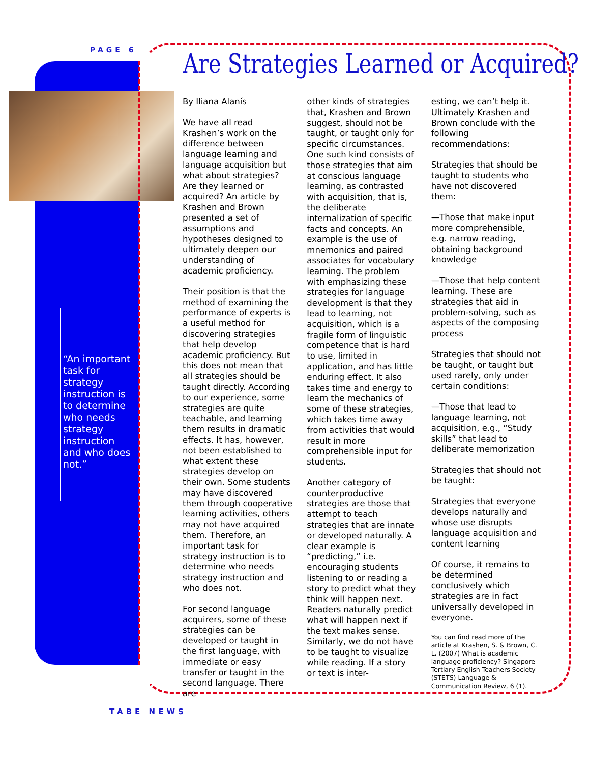PAGE 6
“An important task for strategy instruction is to determine who needs strategy instruction and who does not.”
Are Strategies Learned or Acquired?
By Iliana Alanís
We have all read Krashen’s work on the difference between language learning and language acquisition but what about strategies? Are they learned or acquired? An article by Krashen and Brown presented a set of assumptions and hypotheses designed to ultimately deepen our understanding of academic proficiency.
Their position is that the method of examining the performance of experts is a useful method for discovering strategies that help develop academic proficiency. But this does not mean that all strategies should be taught directly. According to our experience, some strategies are quite teachable, and learning them results in dramatic effects. It has, however, not been established to what extent these strategies develop on their own. Some students may have discovered them through cooperative learning activities, others may not have acquired them. Therefore, an important task for strategy instruction is to determine who needs strategy instruction and who does not.
For second language acquirers, some of these strategies can be developed or taught in the first language, with immediate or easy transfer or taught in the second language. There are
other kinds of strategies that, Krashen and Brown suggest, should not be taught, or taught only for specific circumstances. One such kind consists of those strategies that aim at conscious language learning, as contrasted with acquisition, that is, the deliberate internalization of specific facts and concepts. An example is the use of mnemonics and paired associates for vocabulary learning. The problem with emphasizing these strategies for language development is that they lead to learning, not acquisition, which is a fragile form of linguistic competence that is hard to use, limited in application, and has little enduring effect. It also takes time and energy to learn the mechanics of some of these strategies, which takes time away from activities that would result in more comprehensible input for students.
Another category of counterproductive strategies are those that attempt to teach strategies that are innate or developed naturally. A clear example is “predicting,” i.e. encouraging students listening to or reading a story to predict what they think will happen next. Readers naturally predict what will happen next if the text makes sense. Similarly, we do not have to be taught to visualize while reading. If a story or text is inter-
esting, we can’t help it. Ultimately Krashen and Brown conclude with the following recommendations:
Strategies that should be taught to students who have not discovered them:
—Those that make input more comprehensible, e.g. narrow reading, obtaining background knowledge
—Those that help content learning. These are strategies that aid in problem-solving, such as aspects of the composing process
Strategies that should not be taught, or taught but used rarely, only under certain conditions:
—Those that lead to language learning, not acquisition, e.g., “Study skills” that lead to deliberate memorization
Strategies that should not be taught:
Strategies that everyone develops naturally and whose use disrupts language acquisition and content learning
Of course, it remains to be determined conclusively which strategies are in fact universally developed in everyone.
You can find read more of the article at Krashen, S. & Brown, C. L. (2007) What is academic language proficiency? Singapore Tertiary English Teachers Society (STETS) Language & Communication Review, 6 (1).
TABE NEWS